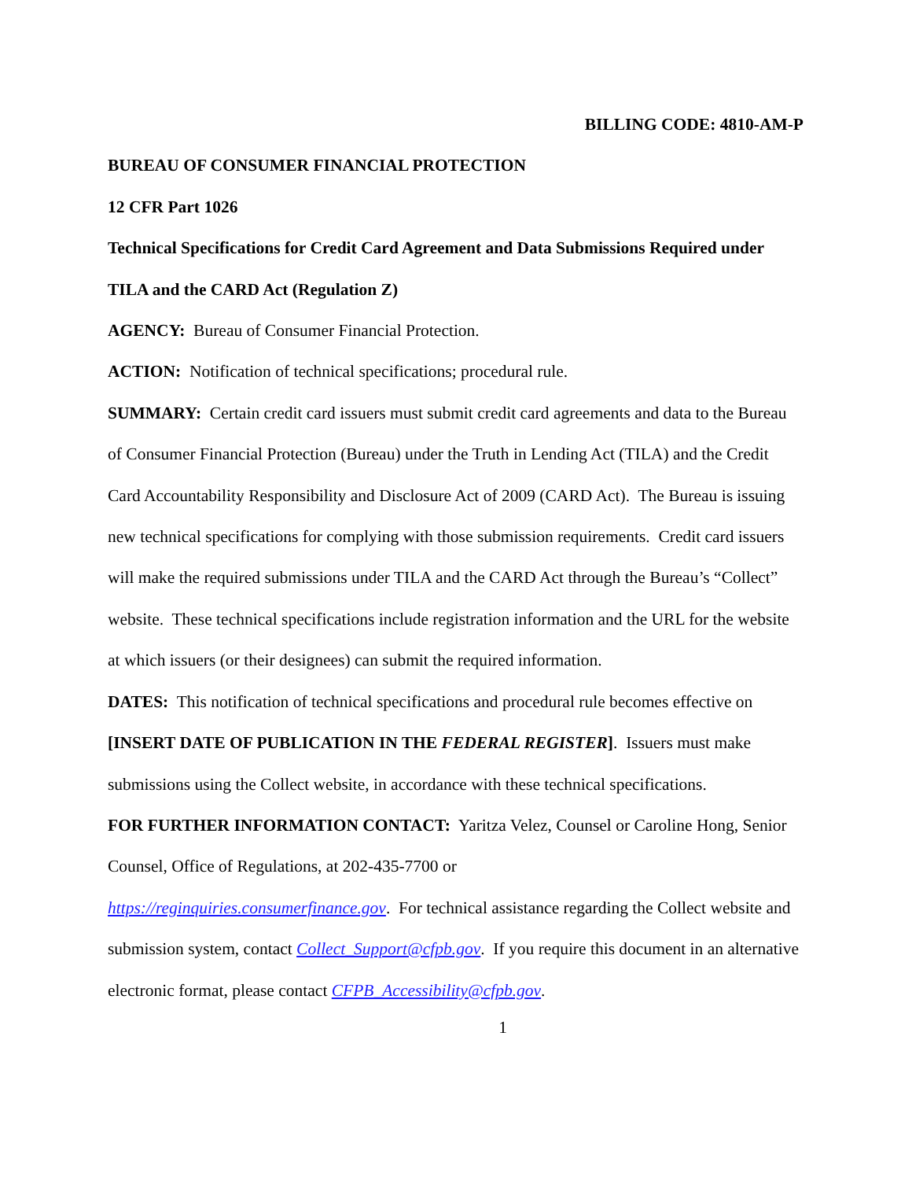BILLING CODE: 4810-AM-P
BUREAU OF CONSUMER FINANCIAL PROTECTION
12 CFR Part 1026
Technical Specifications for Credit Card Agreement and Data Submissions Required under TILA and the CARD Act (Regulation Z)
AGENCY: Bureau of Consumer Financial Protection.
ACTION: Notification of technical specifications; procedural rule.
SUMMARY: Certain credit card issuers must submit credit card agreements and data to the Bureau of Consumer Financial Protection (Bureau) under the Truth in Lending Act (TILA) and the Credit Card Accountability Responsibility and Disclosure Act of 2009 (CARD Act). The Bureau is issuing new technical specifications for complying with those submission requirements. Credit card issuers will make the required submissions under TILA and the CARD Act through the Bureau’s “Collect” website. These technical specifications include registration information and the URL for the website at which issuers (or their designees) can submit the required information.
DATES: This notification of technical specifications and procedural rule becomes effective on [INSERT DATE OF PUBLICATION IN THE FEDERAL REGISTER]. Issuers must make submissions using the Collect website, in accordance with these technical specifications.
FOR FURTHER INFORMATION CONTACT: Yaritza Velez, Counsel or Caroline Hong, Senior Counsel, Office of Regulations, at 202-435-7700 or
https://reginquiries.consumerfinance.gov. For technical assistance regarding the Collect website and submission system, contact Collect_Support@cfpb.gov. If you require this document in an alternative electronic format, please contact CFPB_Accessibility@cfpb.gov.
1